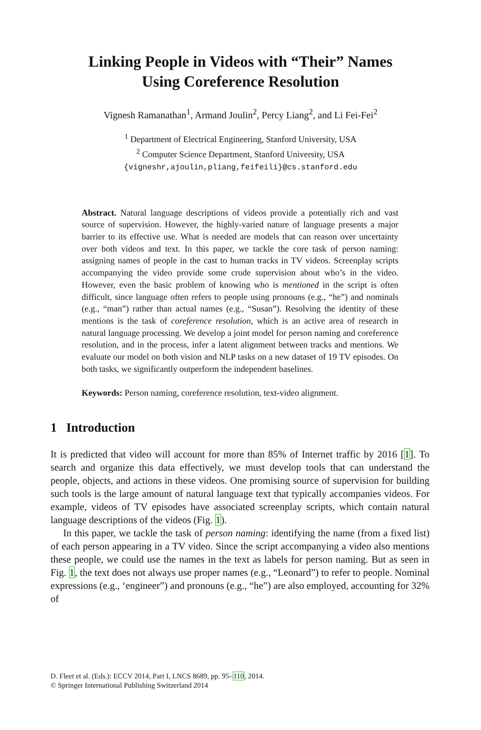Linking People in Videos with “Their” Names
Using Coreference Resolution
Vignesh Ramanathan<sup>1</sup>, Armand Joulin<sup>2</sup>, Percy Liang<sup>2</sup>, and Li Fei-Fei<sup>2</sup>
<sup>1</sup> Department of Electrical Engineering, Stanford University, USA
<sup>2</sup> Computer Science Department, Stanford University, USA
{vigneshr,ajoulin,pliang,feifeili}@cs.stanford.edu
Abstract. Natural language descriptions of videos provide a potentially rich and vast source of supervision. However, the highly-varied nature of language presents a major barrier to its effective use. What is needed are models that can reason over uncertainty over both videos and text. In this paper, we tackle the core task of person naming: assigning names of people in the cast to human tracks in TV videos. Screenplay scripts accompanying the video provide some crude supervision about who’s in the video. However, even the basic problem of knowing who is mentioned in the script is often difficult, since language often refers to people using pronouns (e.g., “he”) and nominals (e.g., “man”) rather than actual names (e.g., “Susan”). Resolving the identity of these mentions is the task of coreference resolution, which is an active area of research in natural language processing. We develop a joint model for person naming and coreference resolution, and in the process, infer a latent alignment between tracks and mentions. We evaluate our model on both vision and NLP tasks on a new dataset of 19 TV episodes. On both tasks, we significantly outperform the independent baselines.
Keywords: Person naming, coreference resolution, text-video alignment.
1 Introduction
It is predicted that video will account for more than 85% of Internet traffic by 2016 [1]. To search and organize this data effectively, we must develop tools that can understand the people, objects, and actions in these videos. One promising source of supervision for building such tools is the large amount of natural language text that typically accompanies videos. For example, videos of TV episodes have associated screenplay scripts, which contain natural language descriptions of the videos (Fig. 1).
In this paper, we tackle the task of person naming: identifying the name (from a fixed list) of each person appearing in a TV video. Since the script accompanying a video also mentions these people, we could use the names in the text as labels for person naming. But as seen in Fig. 1, the text does not always use proper names (e.g., “Leonard”) to refer to people. Nominal expressions (e.g., ‘engineer”) and pronouns (e.g., “he”) are also employed, accounting for 32% of
D. Fleet et al. (Eds.): ECCV 2014, Part I, LNCS 8689, pp. 95–110, 2014.
© Springer International Publishing Switzerland 2014